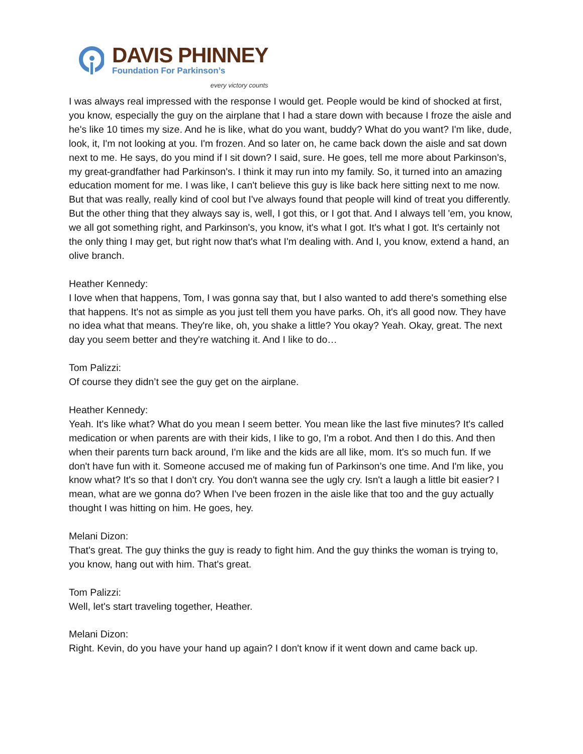DAVIS PHINNEY
Foundation For Parkinson’s
every victory counts
I was always real impressed with the response I would get. People would be kind of shocked at first, you know, especially the guy on the airplane that I had a stare down with because I froze the aisle and he's like 10 times my size. And he is like, what do you want, buddy? What do you want? I'm like, dude, look, it, I'm not looking at you. I'm frozen. And so later on, he came back down the aisle and sat down next to me. He says, do you mind if I sit down? I said, sure. He goes, tell me more about Parkinson's, my great-grandfather had Parkinson's. I think it may run into my family. So, it turned into an amazing education moment for me. I was like, I can't believe this guy is like back here sitting next to me now. But that was really, really kind of cool but I've always found that people will kind of treat you differently. But the other thing that they always say is, well, I got this, or I got that. And I always tell 'em, you know, we all got something right, and Parkinson's, you know, it's what I got. It's what I got. It's certainly not the only thing I may get, but right now that's what I'm dealing with. And I, you know, extend a hand, an olive branch.
Heather Kennedy:
I love when that happens, Tom, I was gonna say that, but I also wanted to add there's something else that happens. It's not as simple as you just tell them you have parks. Oh, it's all good now. They have no idea what that means. They're like, oh, you shake a little? You okay? Yeah. Okay, great. The next day you seem better and they're watching it. And I like to do…
Tom Palizzi:
Of course they didn’t see the guy get on the airplane.
Heather Kennedy:
Yeah. It's like what? What do you mean I seem better. You mean like the last five minutes? It's called medication or when parents are with their kids, I like to go, I'm a robot. And then I do this. And then when their parents turn back around, I'm like and the kids are all like, mom. It's so much fun. If we don't have fun with it. Someone accused me of making fun of Parkinson’s one time. And I'm like, you know what? It's so that I don't cry. You don't wanna see the ugly cry. Isn't a laugh a little bit easier? I mean, what are we gonna do? When I've been frozen in the aisle like that too and the guy actually thought I was hitting on him. He goes, hey.
Melani Dizon:
That's great. The guy thinks the guy is ready to fight him. And the guy thinks the woman is trying to, you know, hang out with him. That's great.
Tom Palizzi:
Well, let's start traveling together, Heather.
Melani Dizon:
Right. Kevin, do you have your hand up again? I don't know if it went down and came back up.